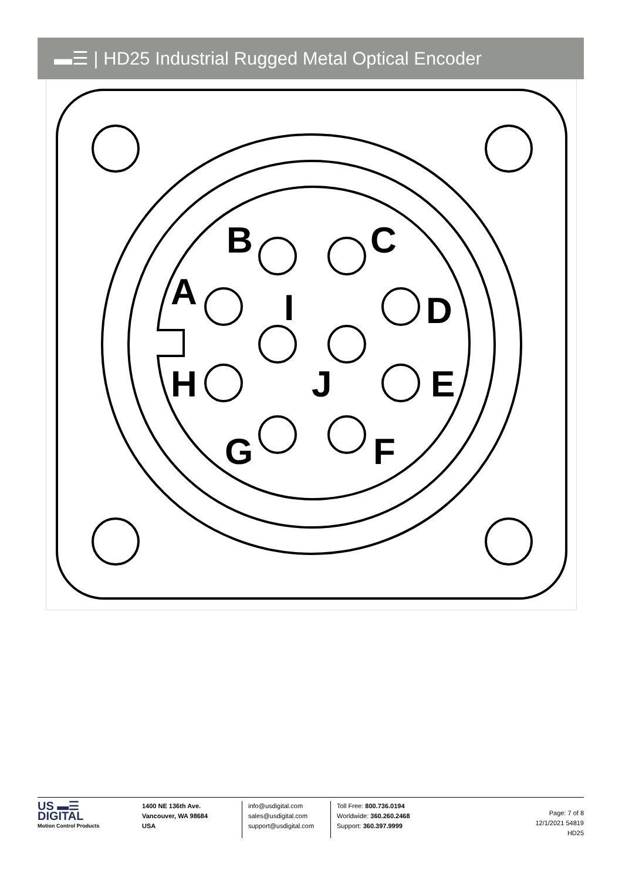▬☰ | HD25 Industrial Rugged Metal Optical Encoder
B
C
A
I
D
H
J
E
G
F
US ▬☰
DIGITAL
Motion Control Products
1400 NE 136th Ave.
Vancouver, WA 98684
USA
info@usdigital.com
sales@usdigital.com
support@usdigital.com
Toll Free: 800.736.0194
Worldwide: 360.260.2468
Support: 360.397.9999
Page: 7 of 8
12/1/2021 54819
HD25